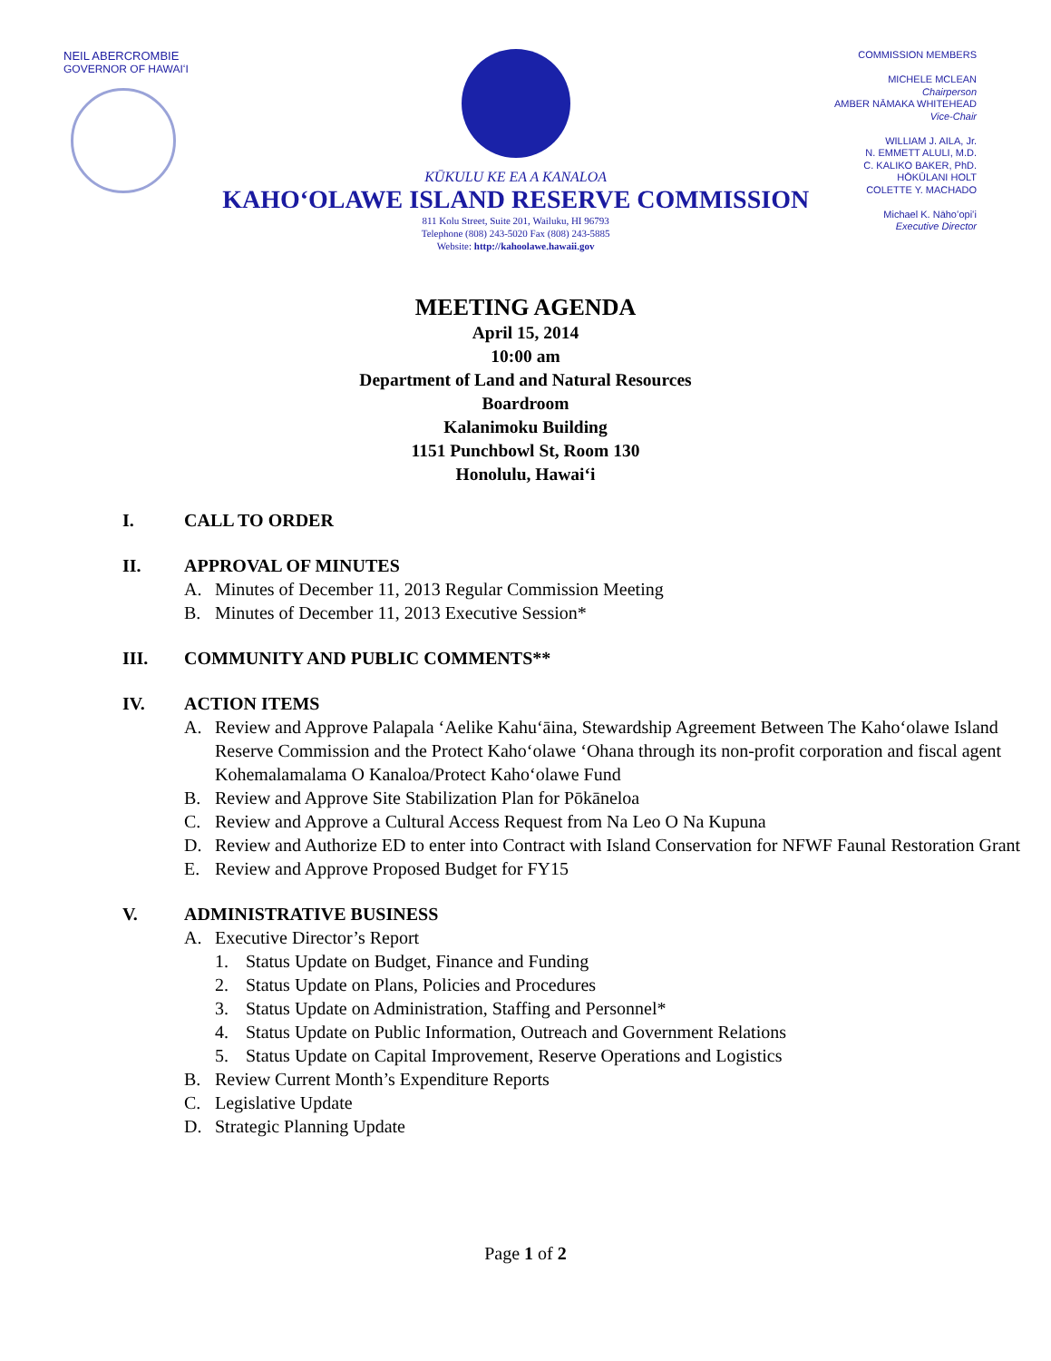NEIL ABERCROMBIE
GOVERNOR OF HAWAIʻI
KŪKULU KE EA A KANALOA
KAHOʻOLAWE ISLAND RESERVE COMMISSION
811 Kolu Street, Suite 201, Wailuku, HI 96793
Telephone (808) 243-5020 Fax (808) 243-5885
Website: http://kahoolawe.hawaii.gov
COMMISSION MEMBERS
MICHELE MCLEAN
Chairperson
AMBER NĀMAKA WHITEHEAD
Vice-Chair
WILLIAM J. AILA, Jr.
N. EMMETT ALULI, M.D.
C. KALIKO BAKER, PhD.
HŌKŪLANI HOLT
COLETTE Y. MACHADO
Michael K. Nāhoʻopiʻi
Executive Director
MEETING AGENDA
April 15, 2014
10:00 am
Department of Land and Natural Resources
Boardroom
Kalanimoku Building
1151 Punchbowl St, Room 130
Honolulu, Hawaiʻi
I. CALL TO ORDER
II. APPROVAL OF MINUTES
A. Minutes of December 11, 2013 Regular Commission Meeting
B. Minutes of December 11, 2013 Executive Session*
III. COMMUNITY AND PUBLIC COMMENTS**
IV. ACTION ITEMS
A. Review and Approve Palapala ʻAelike Kahuʻāina, Stewardship Agreement Between The Kahoʻolawe Island Reserve Commission and the Protect Kahoʻolawe ʻOhana through its non-profit corporation and fiscal agent Kohemalamalama O Kanaloa/Protect Kahoʻolawe Fund
B. Review and Approve Site Stabilization Plan for Pōkāneloa
C. Review and Approve a Cultural Access Request from Na Leo O Na Kupuna
D. Review and Authorize ED to enter into Contract with Island Conservation for NFWF Faunal Restoration Grant
E. Review and Approve Proposed Budget for FY15
V. ADMINISTRATIVE BUSINESS
A. Executive Director’s Report
1. Status Update on Budget, Finance and Funding
2. Status Update on Plans, Policies and Procedures
3. Status Update on Administration, Staffing and Personnel*
4. Status Update on Public Information, Outreach and Government Relations
5. Status Update on Capital Improvement, Reserve Operations and Logistics
B. Review Current Month’s Expenditure Reports
C. Legislative Update
D. Strategic Planning Update
Page 1 of 2